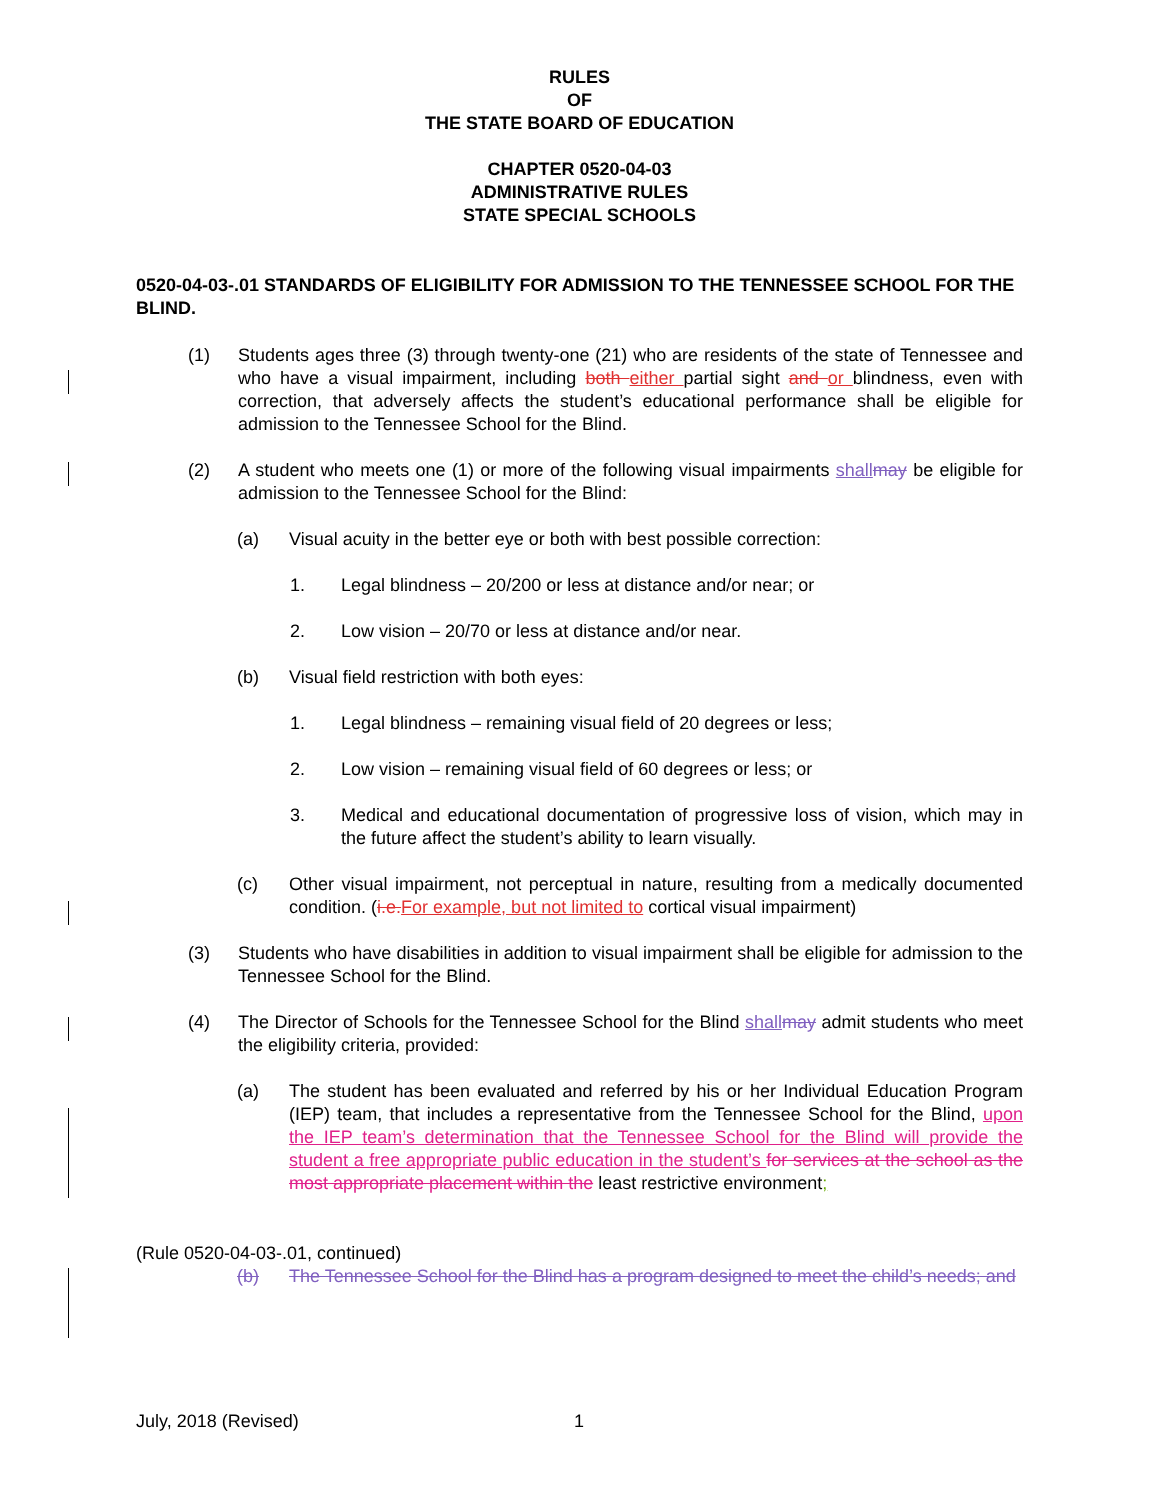RULES
OF
THE STATE BOARD OF EDUCATION
CHAPTER 0520-04-03
ADMINISTRATIVE RULES
STATE SPECIAL SCHOOLS
0520-04-03-.01 STANDARDS OF ELIGIBILITY FOR ADMISSION TO THE TENNESSEE SCHOOL FOR THE BLIND.
(1) Students ages three (3) through twenty-one (21) who are residents of the state of Tennessee and who have a visual impairment, including both either partial sight and or blindness, even with correction, that adversely affects the student’s educational performance shall be eligible for admission to the Tennessee School for the Blind.
(2) A student who meets one (1) or more of the following visual impairments shallmay be eligible for admission to the Tennessee School for the Blind:
(a) Visual acuity in the better eye or both with best possible correction:
1. Legal blindness – 20/200 or less at distance and/or near; or
2. Low vision – 20/70 or less at distance and/or near.
(b) Visual field restriction with both eyes:
1. Legal blindness – remaining visual field of 20 degrees or less;
2. Low vision – remaining visual field of 60 degrees or less; or
3. Medical and educational documentation of progressive loss of vision, which may in the future affect the student’s ability to learn visually.
(c) Other visual impairment, not perceptual in nature, resulting from a medically documented condition. (i.e.For example, but not limited to cortical visual impairment)
(3) Students who have disabilities in addition to visual impairment shall be eligible for admission to the Tennessee School for the Blind.
(4) The Director of Schools for the Tennessee School for the Blind shallmay admit students who meet the eligibility criteria, provided:
(a) The student has been evaluated and referred by his or her Individual Education Program (IEP) team, that includes a representative from the Tennessee School for the Blind, upon the IEP team’s determination that the Tennessee School for the Blind will provide the student a free appropriate public education in the student’s for services at the school as the most appropriate placement within the least restrictive environment;
(Rule 0520-04-03-.01, continued)
(b) The Tennessee School for the Blind has a program designed to meet the child’s needs; and
July, 2018 (Revised) 1